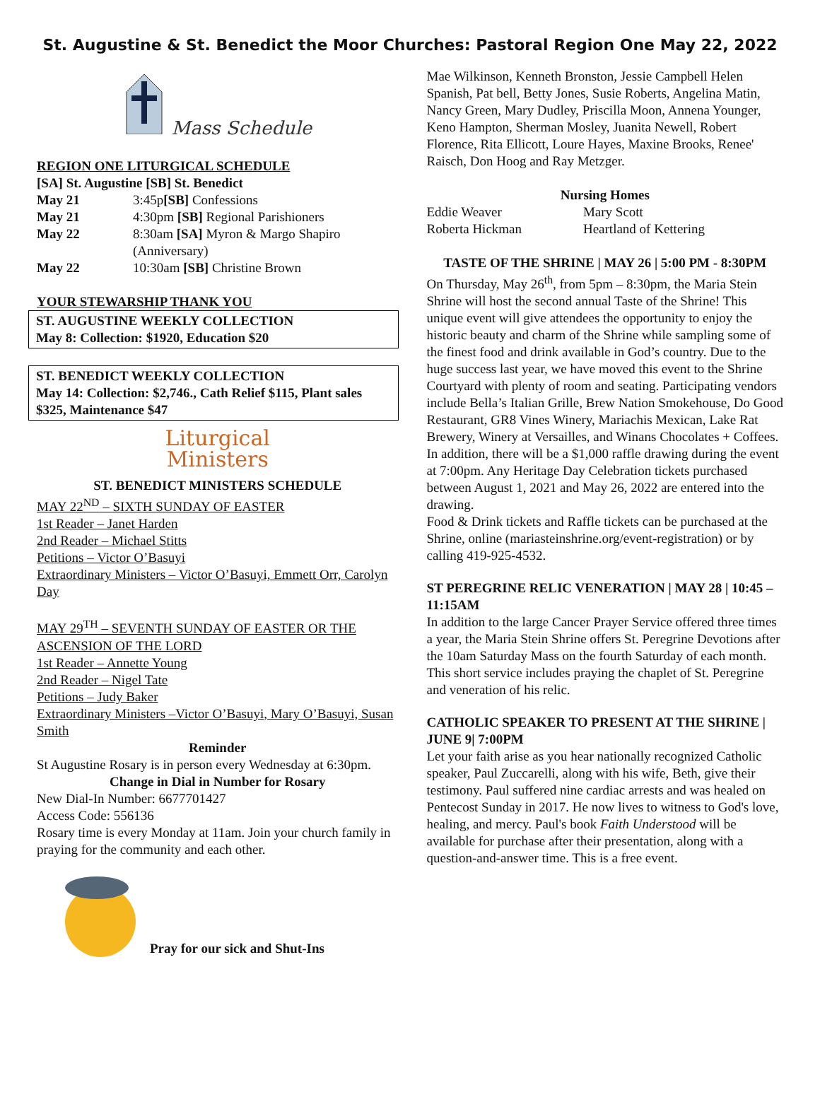St. Augustine & St. Benedict the Moor Churches: Pastoral Region One May 22, 2022
Mass Schedule
REGION ONE LITURGICAL SCHEDULE
[SA] St. Augustine [SB] St. Benedict
| May 21 | 3:45p [SB] Confessions |
| May 21 | 4:30pm [SB] Regional Parishioners |
| May 22 | 8:30am [SA] Myron & Margo Shapiro (Anniversary) |
| May 22 | 10:30am [SB] Christine Brown |
YOUR STEWARSHIP THANK YOU
ST. AUGUSTINE WEEKLY COLLECTION
May 8: Collection: $1920, Education $20
ST. BENEDICT WEEKLY COLLECTION
May 14: Collection: $2,746., Cath Relief $115, Plant sales $325, Maintenance $47
Liturgical
Ministers
ST. BENEDICT MINISTERS SCHEDULE
MAY 22<sup>ND</sup> – SIXTH SUNDAY OF EASTER
1st Reader – Janet Harden
2nd Reader – Michael Stitts
Petitions – Victor O’Basuyi
Extraordinary Ministers – Victor O’Basuyi, Emmett Orr, Carolyn Day
MAY 29<sup>TH</sup> – SEVENTH SUNDAY OF EASTER OR THE ASCENSION OF THE LORD
1st Reader – Annette Young
2nd Reader – Nigel Tate
Petitions – Judy Baker
Extraordinary Ministers –Victor O’Basuyi, Mary O’Basuyi, Susan Smith
Reminder
St Augustine Rosary is in person every Wednesday at 6:30pm.
Change in Dial in Number for Rosary
New Dial-In Number: 6677701427
Access Code: 556136
Rosary time is every Monday at 11am. Join your church family in praying for the community and each other.
Pray for our sick and Shut-Ins
Mae Wilkinson, Kenneth Bronston, Jessie Campbell Helen Spanish, Pat bell, Betty Jones, Susie Roberts, Angelina Matin, Nancy Green, Mary Dudley, Priscilla Moon, Annena Younger, Keno Hampton, Sherman Mosley, Juanita Newell, Robert Florence, Rita Ellicott, Loure Hayes, Maxine Brooks, Renee' Raisch, Don Hoog and Ray Metzger.
Nursing Homes
| Eddie Weaver | Mary Scott |
| Roberta Hickman | Heartland of Kettering |
TASTE OF THE SHRINE | MAY 26 | 5:00 PM - 8:30PM
On Thursday, May 26<sup>th</sup>, from 5pm – 8:30pm, the Maria Stein Shrine will host the second annual Taste of the Shrine! This unique event will give attendees the opportunity to enjoy the historic beauty and charm of the Shrine while sampling some of the finest food and drink available in God’s country. Due to the huge success last year, we have moved this event to the Shrine Courtyard with plenty of room and seating. Participating vendors include Bella’s Italian Grille, Brew Nation Smokehouse, Do Good Restaurant, GR8 Vines Winery, Mariachis Mexican, Lake Rat Brewery, Winery at Versailles, and Winans Chocolates + Coffees.
In addition, there will be a $1,000 raffle drawing during the event at 7:00pm. Any Heritage Day Celebration tickets purchased between August 1, 2021 and May 26, 2022 are entered into the drawing.
Food & Drink tickets and Raffle tickets can be purchased at the Shrine, online (mariasteinshrine.org/event-registration) or by calling 419-925-4532.
ST PEREGRINE RELIC VENERATION | MAY 28 | 10:45 – 11:15AM
In addition to the large Cancer Prayer Service offered three times a year, the Maria Stein Shrine offers St. Peregrine Devotions after the 10am Saturday Mass on the fourth Saturday of each month. This short service includes praying the chaplet of St. Peregrine and veneration of his relic.
CATHOLIC SPEAKER TO PRESENT AT THE SHRINE | JUNE 9| 7:00PM
Let your faith arise as you hear nationally recognized Catholic speaker, Paul Zuccarelli, along with his wife, Beth, give their testimony. Paul suffered nine cardiac arrests and was healed on Pentecost Sunday in 2017. He now lives to witness to God's love, healing, and mercy. Paul's book Faith Understood will be available for purchase after their presentation, along with a question-and-answer time. This is a free event.